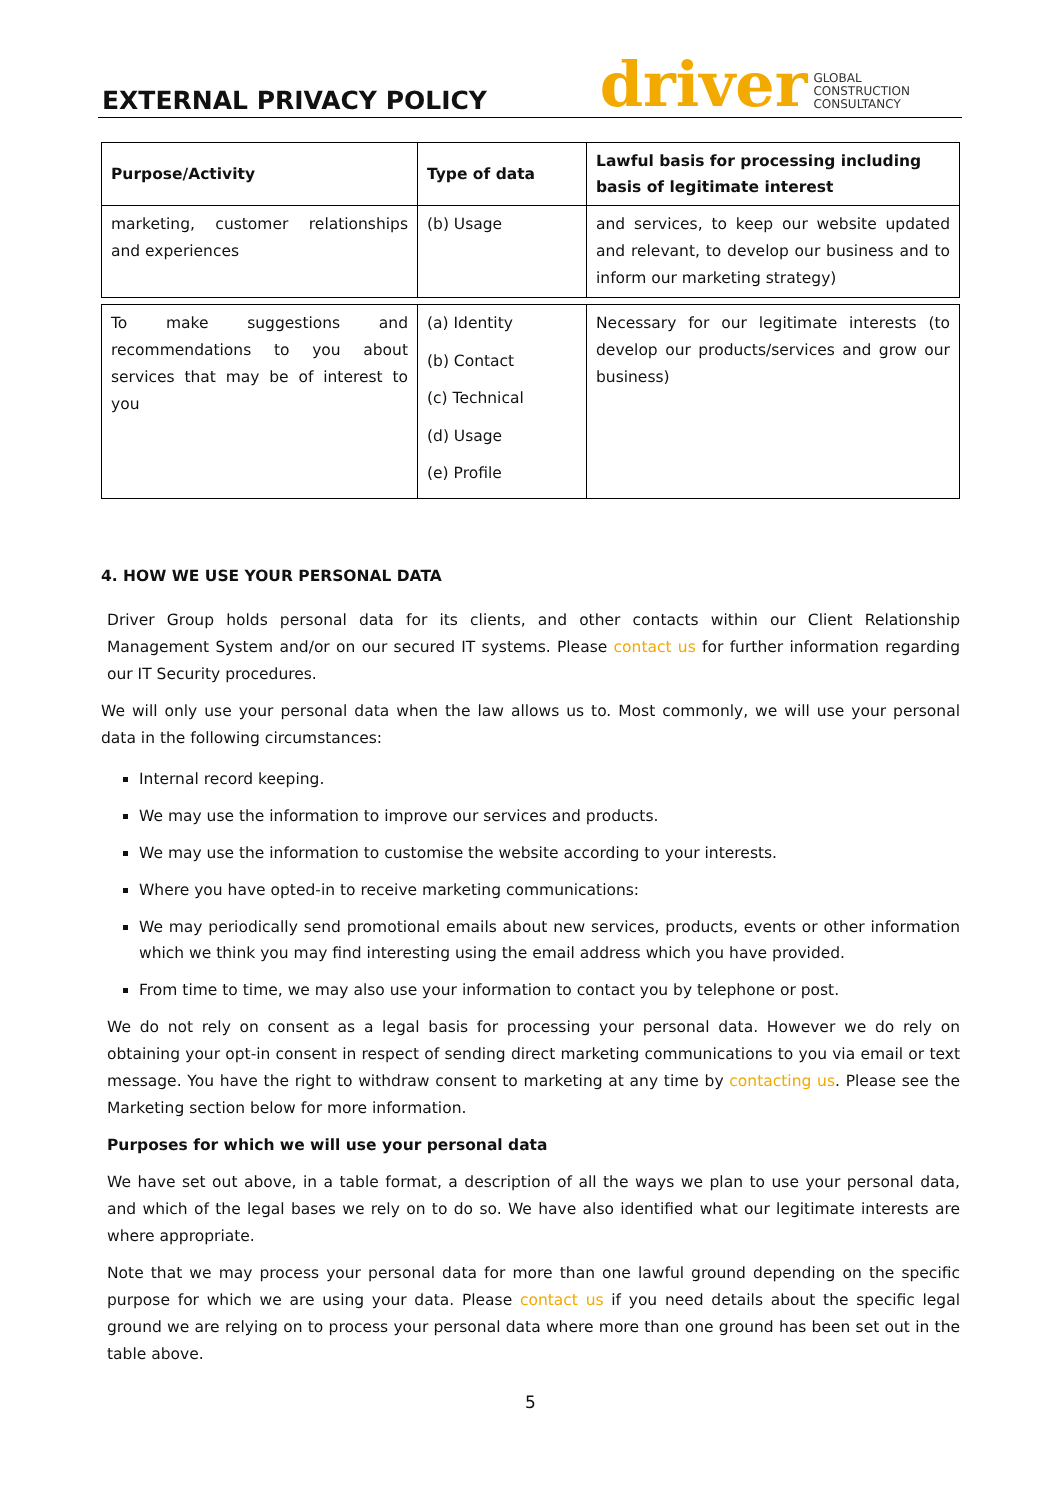EXTERNAL PRIVACY POLICY
driver GLOBAL
CONSTRUCTION
CONSULTANCY
| Purpose/Activity | Type of data | Lawful basis for processing including basis of legitimate interest |
| --- | --- | --- |
| marketing, customer relationships and experiences | (b) Usage | and services, to keep our website updated and relevant, to develop our business and to inform our marketing strategy) |
| To make suggestions and recommendations to you about services that may be of interest to you | (a) Identity (b) Contact (c) Technical (d) Usage (e) Profile | Necessary for our legitimate interests (to develop our products/services and grow our business) |
4. HOW WE USE YOUR PERSONAL DATA
Driver Group holds personal data for its clients, and other contacts within our Client Relationship Management System and/or on our secured IT systems. Please contact us for further information regarding our IT Security procedures.
We will only use your personal data when the law allows us to. Most commonly, we will use your personal data in the following circumstances:
Internal record keeping.
We may use the information to improve our services and products.
We may use the information to customise the website according to your interests.
Where you have opted-in to receive marketing communications:
We may periodically send promotional emails about new services, products, events or other information which we think you may find interesting using the email address which you have provided.
From time to time, we may also use your information to contact you by telephone or post.
We do not rely on consent as a legal basis for processing your personal data. However we do rely on obtaining your opt-in consent in respect of sending direct marketing communications to you via email or text message. You have the right to withdraw consent to marketing at any time by contacting us. Please see the Marketing section below for more information.
Purposes for which we will use your personal data
We have set out above, in a table format, a description of all the ways we plan to use your personal data, and which of the legal bases we rely on to do so. We have also identified what our legitimate interests are where appropriate.
Note that we may process your personal data for more than one lawful ground depending on the specific purpose for which we are using your data. Please contact us if you need details about the specific legal ground we are relying on to process your personal data where more than one ground has been set out in the table above.
5